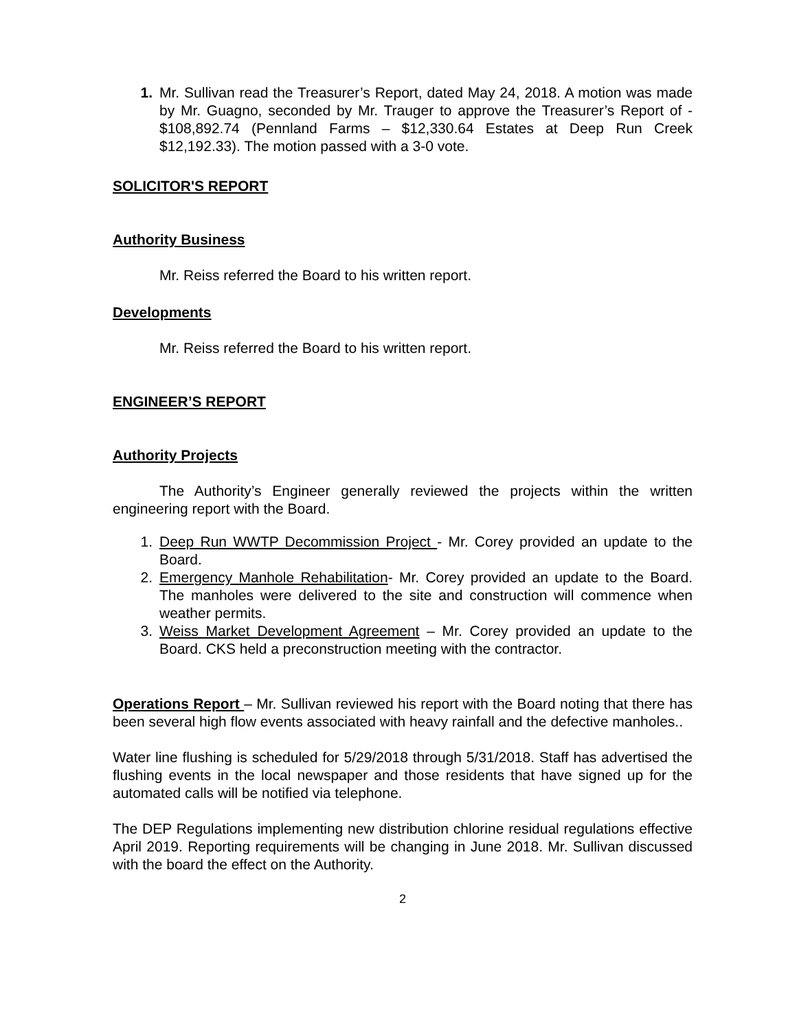1. Mr. Sullivan read the Treasurer’s Report, dated May 24, 2018. A motion was made by Mr. Guagno, seconded by Mr. Trauger to approve the Treasurer’s Report of - $108,892.74 (Pennland Farms – $12,330.64 Estates at Deep Run Creek $12,192.33). The motion passed with a 3-0 vote.
SOLICITOR'S REPORT
Authority Business
Mr. Reiss referred the Board to his written report.
Developments
Mr. Reiss referred the Board to his written report.
ENGINEER’S REPORT
Authority Projects
The Authority’s Engineer generally reviewed the projects within the written engineering report with the Board.
1. Deep Run WWTP Decommission Project - Mr. Corey provided an update to the Board.
2. Emergency Manhole Rehabilitation- Mr. Corey provided an update to the Board. The manholes were delivered to the site and construction will commence when weather permits.
3. Weiss Market Development Agreement – Mr. Corey provided an update to the Board. CKS held a preconstruction meeting with the contractor.
Operations Report – Mr. Sullivan reviewed his report with the Board noting that there has been several high flow events associated with heavy rainfall and the defective manholes..
Water line flushing is scheduled for 5/29/2018 through 5/31/2018. Staff has advertised the flushing events in the local newspaper and those residents that have signed up for the automated calls will be notified via telephone.
The DEP Regulations implementing new distribution chlorine residual regulations effective April 2019. Reporting requirements will be changing in June 2018. Mr. Sullivan discussed with the board the effect on the Authority.
2